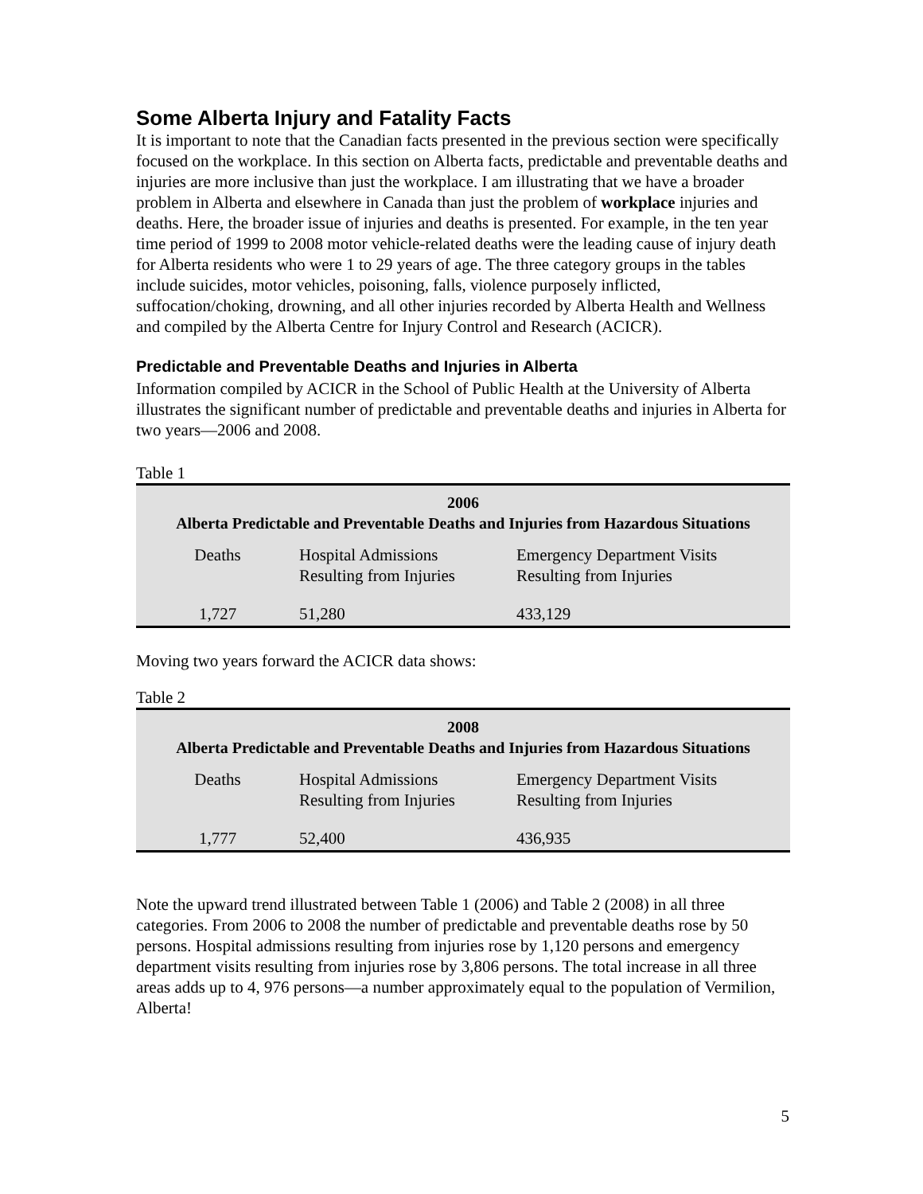Some Alberta Injury and Fatality Facts
It is important to note that the Canadian facts presented in the previous section were specifically focused on the workplace. In this section on Alberta facts, predictable and preventable deaths and injuries are more inclusive than just the workplace. I am illustrating that we have a broader problem in Alberta and elsewhere in Canada than just the problem of workplace injuries and deaths. Here, the broader issue of injuries and deaths is presented. For example, in the ten year time period of 1999 to 2008 motor vehicle-related deaths were the leading cause of injury death for Alberta residents who were 1 to 29 years of age. The three category groups in the tables include suicides, motor vehicles, poisoning, falls, violence purposely inflicted, suffocation/choking, drowning, and all other injuries recorded by Alberta Health and Wellness and compiled by the Alberta Centre for Injury Control and Research (ACICR).
Predictable and Preventable Deaths and Injuries in Alberta
Information compiled by ACICR in the School of Public Health at the University of Alberta illustrates the significant number of predictable and preventable deaths and injuries in Alberta for two years—2006 and 2008.
Table 1
| 2006 Alberta Predictable and Preventable Deaths and Injuries from Hazardous Situations | | |
| --- | --- | --- |
| Deaths | Hospital Admissions Resulting from Injuries | Emergency Department Visits Resulting from Injuries |
| 1,727 | 51,280 | 433,129 |
Moving two years forward the ACICR data shows:
Table 2
| 2008 Alberta Predictable and Preventable Deaths and Injuries from Hazardous Situations | | |
| --- | --- | --- |
| Deaths | Hospital Admissions Resulting from Injuries | Emergency Department Visits Resulting from Injuries |
| 1,777 | 52,400 | 436,935 |
Note the upward trend illustrated between Table 1 (2006) and Table 2 (2008) in all three categories. From 2006 to 2008 the number of predictable and preventable deaths rose by 50 persons. Hospital admissions resulting from injuries rose by 1,120 persons and emergency department visits resulting from injuries rose by 3,806 persons. The total increase in all three areas adds up to 4, 976 persons—a number approximately equal to the population of Vermilion, Alberta!
5